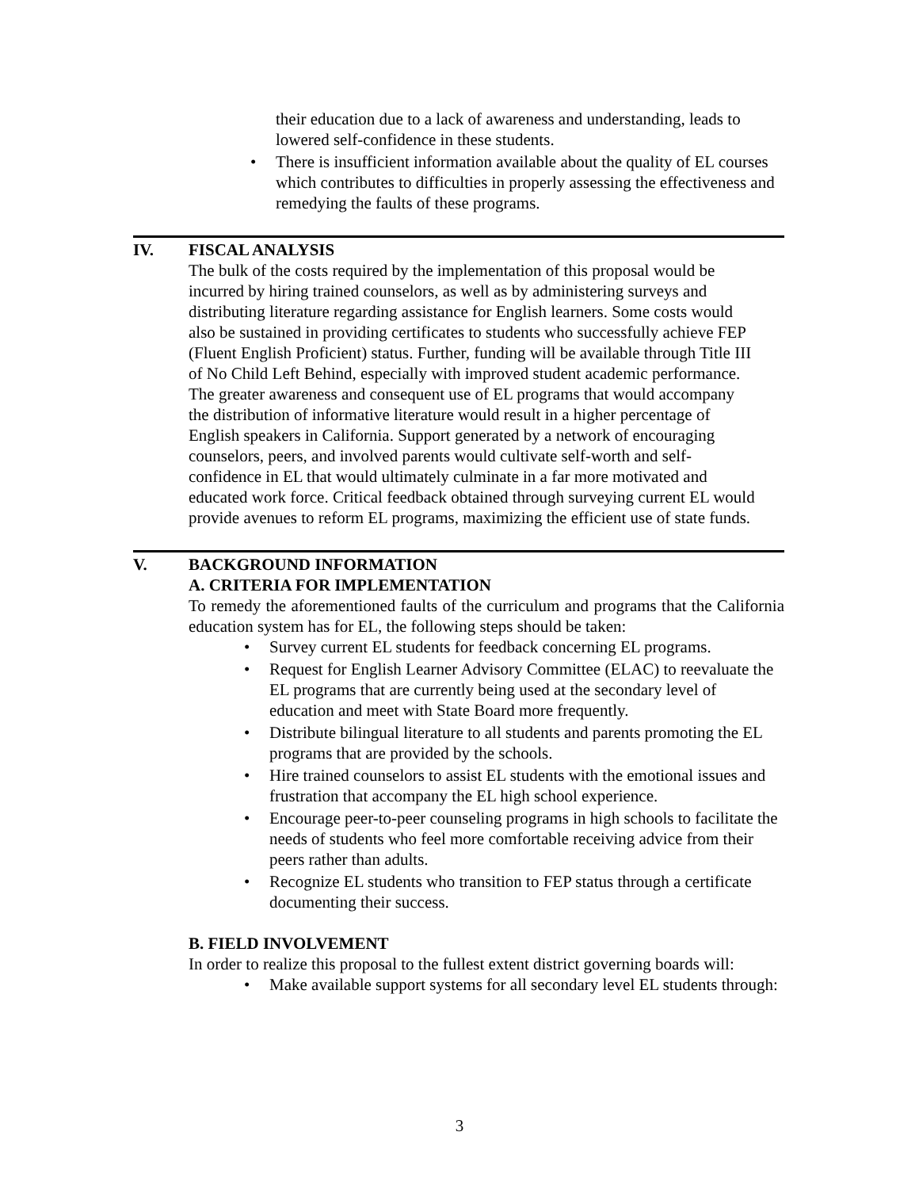their education due to a lack of awareness and understanding, leads to lowered self-confidence in these students.
• There is insufficient information available about the quality of EL courses which contributes to difficulties in properly assessing the effectiveness and remedying the faults of these programs.
IV. FISCAL ANALYSIS
The bulk of the costs required by the implementation of this proposal would be incurred by hiring trained counselors, as well as by administering surveys and distributing literature regarding assistance for English learners. Some costs would also be sustained in providing certificates to students who successfully achieve FEP (Fluent English Proficient) status. Further, funding will be available through Title III of No Child Left Behind, especially with improved student academic performance. The greater awareness and consequent use of EL programs that would accompany the distribution of informative literature would result in a higher percentage of English speakers in California. Support generated by a network of encouraging counselors, peers, and involved parents would cultivate self-worth and self-confidence in EL that would ultimately culminate in a far more motivated and educated work force. Critical feedback obtained through surveying current EL would provide avenues to reform EL programs, maximizing the efficient use of state funds.
V. BACKGROUND INFORMATION
A. CRITERIA FOR IMPLEMENTATION
To remedy the aforementioned faults of the curriculum and programs that the California education system has for EL, the following steps should be taken:
• Survey current EL students for feedback concerning EL programs.
• Request for English Learner Advisory Committee (ELAC) to reevaluate the EL programs that are currently being used at the secondary level of education and meet with State Board more frequently.
• Distribute bilingual literature to all students and parents promoting the EL programs that are provided by the schools.
• Hire trained counselors to assist EL students with the emotional issues and frustration that accompany the EL high school experience.
• Encourage peer-to-peer counseling programs in high schools to facilitate the needs of students who feel more comfortable receiving advice from their peers rather than adults.
• Recognize EL students who transition to FEP status through a certificate documenting their success.
B. FIELD INVOLVEMENT
In order to realize this proposal to the fullest extent district governing boards will:
• Make available support systems for all secondary level EL students through:
3